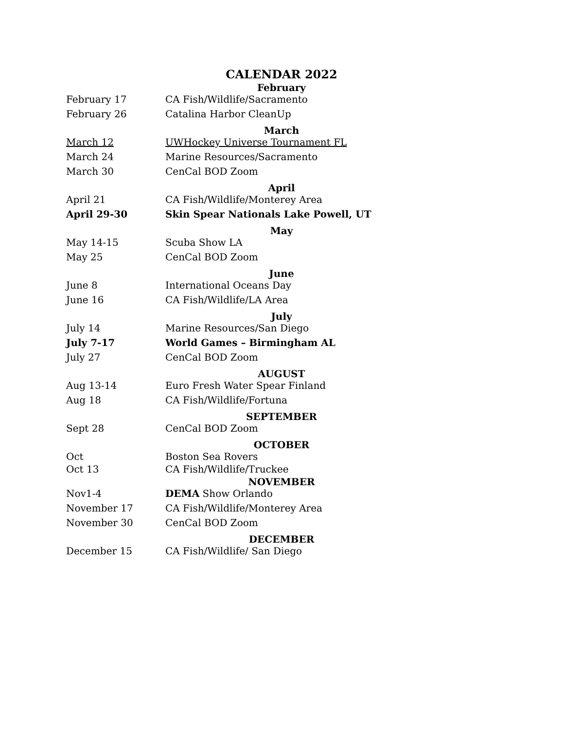CALENDAR 2022
| February | |
| February 17 | CA Fish/Wildlife/Sacramento |
| February 26 | Catalina Harbor CleanUp |
| March | |
| March 12 | UWHockey Universe Tournament FL |
| March 24 | Marine Resources/Sacramento |
| March 30 | CenCal BOD Zoom |
| April | |
| April 21 | CA Fish/Wildlife/Monterey Area |
| April 29-30 | Skin Spear Nationals Lake Powell, UT |
| May | |
| May 14-15 | Scuba Show LA |
| May 25 | CenCal BOD Zoom |
| June | |
| June 8 | International Oceans Day |
| June 16 | CA Fish/Wildlife/LA Area |
| July | |
| July 14 | Marine Resources/San Diego |
| July 7-17 | World Games – Birmingham AL |
| July 27 | CenCal BOD Zoom |
| AUGUST | |
| Aug 13-14 | Euro Fresh Water Spear Finland |
| Aug 18 | CA Fish/Wildlife/Fortuna |
| SEPTEMBER | |
| Sept 28 | CenCal BOD Zoom |
| OCTOBER | |
| Oct | Boston Sea Rovers |
| Oct 13 | CA Fish/Wildlife/Truckee |
| NOVEMBER | |
| Nov1-4 | DEMA Show Orlando |
| November 17 | CA Fish/Wildlife/Monterey Area |
| November 30 | CenCal BOD Zoom |
| DECEMBER | |
| December 15 | CA Fish/Wildlife/ San Diego |